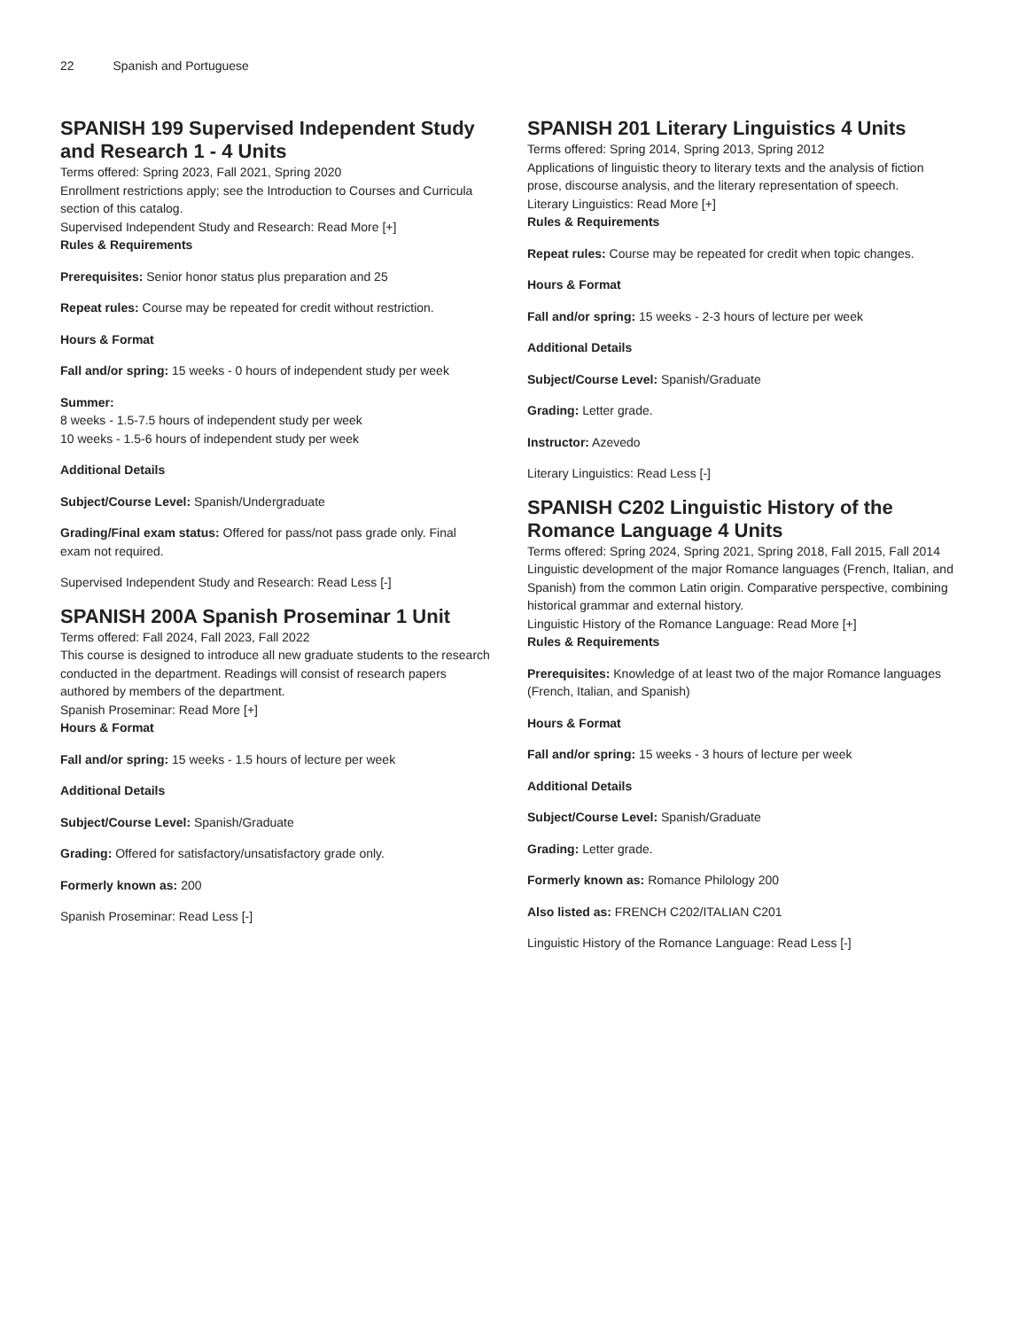22 Spanish and Portuguese
SPANISH 199 Supervised Independent Study and Research 1 - 4 Units
Terms offered: Spring 2023, Fall 2021, Spring 2020
Enrollment restrictions apply; see the Introduction to Courses and Curricula section of this catalog.
Supervised Independent Study and Research: Read More [+]
Rules & Requirements
Prerequisites: Senior honor status plus preparation and 25
Repeat rules: Course may be repeated for credit without restriction.
Hours & Format
Fall and/or spring: 15 weeks - 0 hours of independent study per week
Summer:
8 weeks - 1.5-7.5 hours of independent study per week
10 weeks - 1.5-6 hours of independent study per week
Additional Details
Subject/Course Level: Spanish/Undergraduate
Grading/Final exam status: Offered for pass/not pass grade only. Final exam not required.
Supervised Independent Study and Research: Read Less [-]
SPANISH 200A Spanish Proseminar 1 Unit
Terms offered: Fall 2024, Fall 2023, Fall 2022
This course is designed to introduce all new graduate students to the research conducted in the department. Readings will consist of research papers authored by members of the department.
Spanish Proseminar: Read More [+]
Hours & Format
Fall and/or spring: 15 weeks - 1.5 hours of lecture per week
Additional Details
Subject/Course Level: Spanish/Graduate
Grading: Offered for satisfactory/unsatisfactory grade only.
Formerly known as: 200
Spanish Proseminar: Read Less [-]
SPANISH 201 Literary Linguistics 4 Units
Terms offered: Spring 2014, Spring 2013, Spring 2012
Applications of linguistic theory to literary texts and the analysis of fiction prose, discourse analysis, and the literary representation of speech.
Literary Linguistics: Read More [+]
Rules & Requirements
Repeat rules: Course may be repeated for credit when topic changes.
Hours & Format
Fall and/or spring: 15 weeks - 2-3 hours of lecture per week
Additional Details
Subject/Course Level: Spanish/Graduate
Grading: Letter grade.
Instructor: Azevedo
Literary Linguistics: Read Less [-]
SPANISH C202 Linguistic History of the Romance Language 4 Units
Terms offered: Spring 2024, Spring 2021, Spring 2018, Fall 2015, Fall 2014
Linguistic development of the major Romance languages (French, Italian, and Spanish) from the common Latin origin. Comparative perspective, combining historical grammar and external history.
Linguistic History of the Romance Language: Read More [+]
Rules & Requirements
Prerequisites: Knowledge of at least two of the major Romance languages (French, Italian, and Spanish)
Hours & Format
Fall and/or spring: 15 weeks - 3 hours of lecture per week
Additional Details
Subject/Course Level: Spanish/Graduate
Grading: Letter grade.
Formerly known as: Romance Philology 200
Also listed as: FRENCH C202/ITALIAN C201
Linguistic History of the Romance Language: Read Less [-]